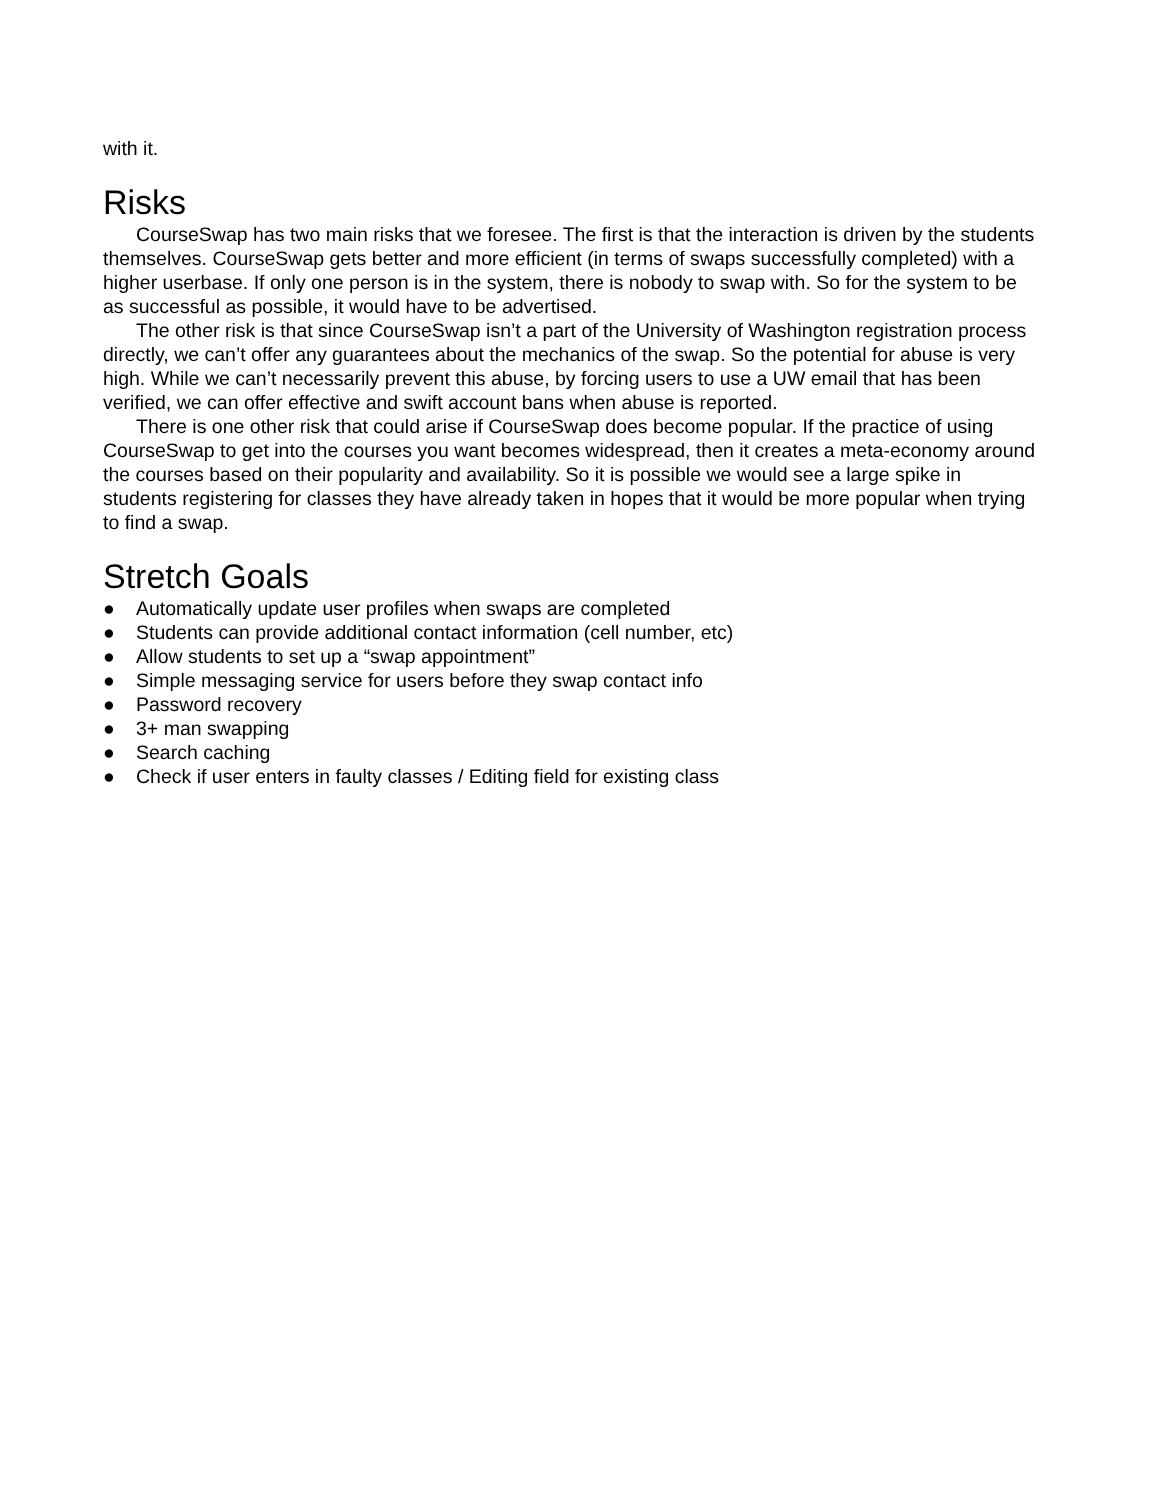with it.
Risks
CourseSwap has two main risks that we foresee. The first is that the interaction is driven by the students themselves. CourseSwap gets better and more efficient (in terms of swaps successfully completed) with a higher userbase. If only one person is in the system, there is nobody to swap with. So for the system to be as successful as possible, it would have to be advertised.
The other risk is that since CourseSwap isn’t a part of the University of Washington registration process directly, we can’t offer any guarantees about the mechanics of the swap. So the potential for abuse is very high. While we can’t necessarily prevent this abuse, by forcing users to use a UW email that has been verified, we can offer effective and swift account bans when abuse is reported.
There is one other risk that could arise if CourseSwap does become popular. If the practice of using CourseSwap to get into the courses you want becomes widespread, then it creates a meta-economy around the courses based on their popularity and availability. So it is possible we would see a large spike in students registering for classes they have already taken in hopes that it would be more popular when trying to find a swap.
Stretch Goals
● Automatically update user profiles when swaps are completed
● Students can provide additional contact information (cell number, etc)
● Allow students to set up a “swap appointment”
● Simple messaging service for users before they swap contact info
● Password recovery
● 3+ man swapping
● Search caching
● Check if user enters in faulty classes / Editing field for existing class